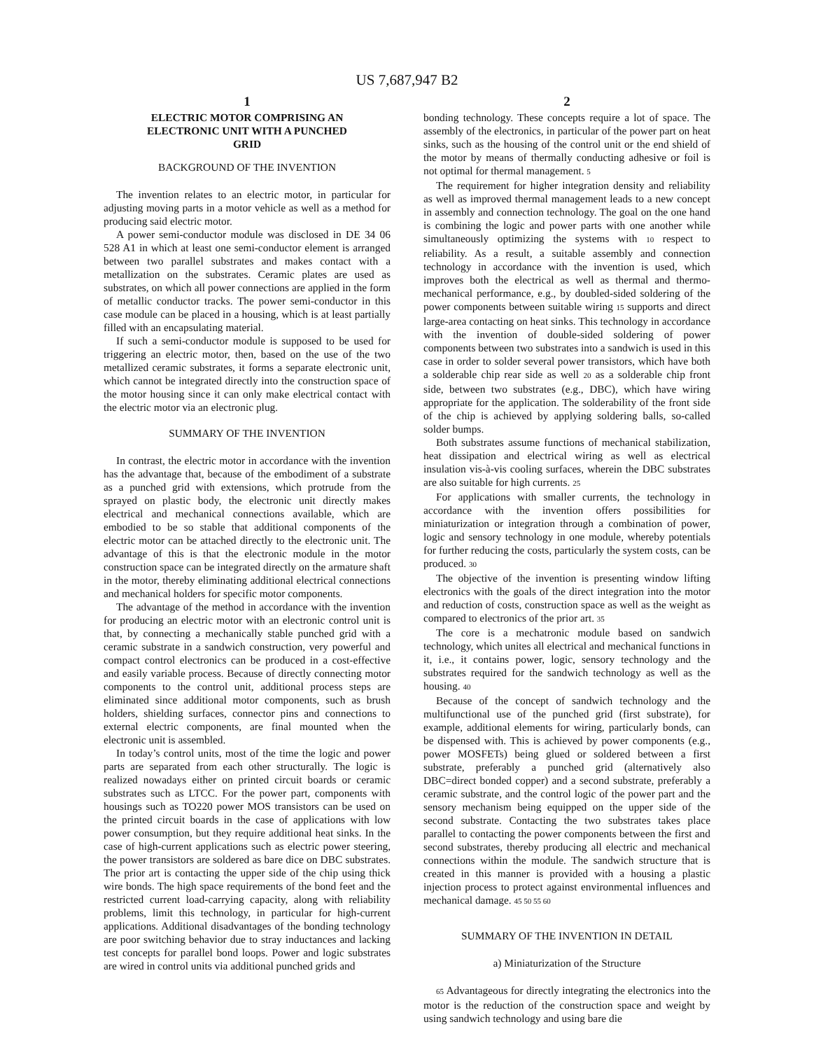US 7,687,947 B2
1
ELECTRIC MOTOR COMPRISING AN
ELECTRONIC UNIT WITH A PUNCHED
GRID
BACKGROUND OF THE INVENTION
The invention relates to an electric motor, in particular for adjusting moving parts in a motor vehicle as well as a method for producing said electric motor.
A power semi-conductor module was disclosed in DE 34 06 528 A1 in which at least one semi-conductor element is arranged between two parallel substrates and makes contact with a metallization on the substrates. Ceramic plates are used as substrates, on which all power connections are applied in the form of metallic conductor tracks. The power semi-conductor in this case module can be placed in a housing, which is at least partially filled with an encapsulating material.
If such a semi-conductor module is supposed to be used for triggering an electric motor, then, based on the use of the two metallized ceramic substrates, it forms a separate electronic unit, which cannot be integrated directly into the construction space of the motor housing since it can only make electrical contact with the electric motor via an electronic plug.
SUMMARY OF THE INVENTION
In contrast, the electric motor in accordance with the invention has the advantage that, because of the embodiment of a substrate as a punched grid with extensions, which protrude from the sprayed on plastic body, the electronic unit directly makes electrical and mechanical connections available, which are embodied to be so stable that additional components of the electric motor can be attached directly to the electronic unit. The advantage of this is that the electronic module in the motor construction space can be integrated directly on the armature shaft in the motor, thereby eliminating additional electrical connections and mechanical holders for specific motor components.
The advantage of the method in accordance with the invention for producing an electric motor with an electronic control unit is that, by connecting a mechanically stable punched grid with a ceramic substrate in a sandwich construction, very powerful and compact control electronics can be produced in a cost-effective and easily variable process. Because of directly connecting motor components to the control unit, additional process steps are eliminated since additional motor components, such as brush holders, shielding surfaces, connector pins and connections to external electric components, are final mounted when the electronic unit is assembled.
In today’s control units, most of the time the logic and power parts are separated from each other structurally. The logic is realized nowadays either on printed circuit boards or ceramic substrates such as LTCC. For the power part, components with housings such as TO220 power MOS transistors can be used on the printed circuit boards in the case of applications with low power consumption, but they require additional heat sinks. In the case of high-current applications such as electric power steering, the power transistors are soldered as bare dice on DBC substrates. The prior art is contacting the upper side of the chip using thick wire bonds. The high space requirements of the bond feet and the restricted current load-carrying capacity, along with reliability problems, limit this technology, in particular for high-current applications. Additional disadvantages of the bonding technology are poor switching behavior due to stray inductances and lacking test concepts for parallel bond loops. Power and logic substrates are wired in control units via additional punched grids and
2
bonding technology. These concepts require a lot of space. The assembly of the electronics, in particular of the power part on heat sinks, such as the housing of the control unit or the end shield of the motor by means of thermally conducting adhesive or foil is not optimal for thermal management. 5
The requirement for higher integration density and reliability as well as improved thermal management leads to a new concept in assembly and connection technology. The goal on the one hand is combining the logic and power parts with one another while simultaneously optimizing the systems with 10 respect to reliability. As a result, a suitable assembly and connection technology in accordance with the invention is used, which improves both the electrical as well as thermal and thermo-mechanical performance, e.g., by doubled-sided soldering of the power components between suitable wiring 15 supports and direct large-area contacting on heat sinks. This technology in accordance with the invention of double-sided soldering of power components between two substrates into a sandwich is used in this case in order to solder several power transistors, which have both a solderable chip rear side as well 20 as a solderable chip front side, between two substrates (e.g., DBC), which have wiring appropriate for the application. The solderability of the front side of the chip is achieved by applying soldering balls, so-called solder bumps.
Both substrates assume functions of mechanical stabilization, heat dissipation and electrical wiring as well as electrical insulation vis-à-vis cooling surfaces, wherein the DBC substrates are also suitable for high currents. 25
For applications with smaller currents, the technology in accordance with the invention offers possibilities for miniaturization or integration through a combination of power, logic and sensory technology in one module, whereby potentials for further reducing the costs, particularly the system costs, can be produced. 30
The objective of the invention is presenting window lifting electronics with the goals of the direct integration into the motor and reduction of costs, construction space as well as the weight as compared to electronics of the prior art. 35
The core is a mechatronic module based on sandwich technology, which unites all electrical and mechanical functions in it, i.e., it contains power, logic, sensory technology and the substrates required for the sandwich technology as well as the housing. 40
Because of the concept of sandwich technology and the multifunctional use of the punched grid (first substrate), for example, additional elements for wiring, particularly bonds, can be dispensed with. This is achieved by power components (e.g., power MOSFETs) being glued or soldered between a first substrate, preferably a punched grid (alternatively also DBC=direct bonded copper) and a second substrate, preferably a ceramic substrate, and the control logic of the power part and the sensory mechanism being equipped on the upper side of the second substrate. Contacting the two substrates takes place parallel to contacting the power components between the first and second substrates, thereby producing all electric and mechanical connections within the module. The sandwich structure that is created in this manner is provided with a housing a plastic injection process to protect against environmental influences and mechanical damage. 45 50 55 60
SUMMARY OF THE INVENTION IN DETAIL
a) Miniaturization of the Structure
65 Advantageous for directly integrating the electronics into the motor is the reduction of the construction space and weight by using sandwich technology and using bare die